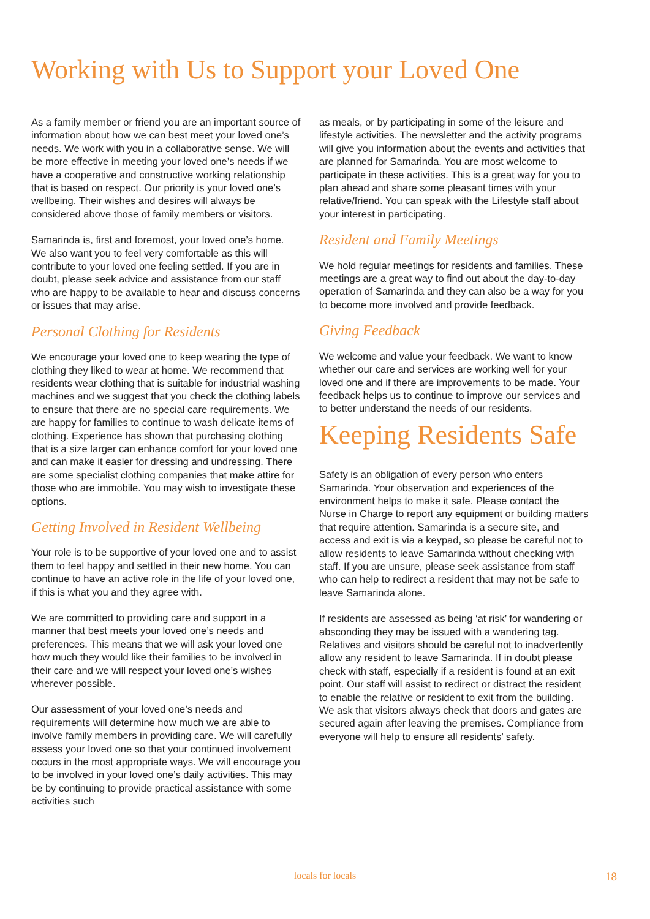Working with Us to Support your Loved One
As a family member or friend you are an important source of information about how we can best meet your loved one’s needs. We work with you in a collaborative sense. We will be more effective in meeting your loved one’s needs if we have a cooperative and constructive working relationship that is based on respect. Our priority is your loved one’s wellbeing. Their wishes and desires will always be considered above those of family members or visitors.
Samarinda is, first and foremost, your loved one’s home. We also want you to feel very comfortable as this will contribute to your loved one feeling settled. If you are in doubt, please seek advice and assistance from our staff who are happy to be available to hear and discuss concerns or issues that may arise.
Personal Clothing for Residents
We encourage your loved one to keep wearing the type of clothing they liked to wear at home. We recommend that residents wear clothing that is suitable for industrial washing machines and we suggest that you check the clothing labels to ensure that there are no special care requirements. We are happy for families to continue to wash delicate items of clothing. Experience has shown that purchasing clothing that is a size larger can enhance comfort for your loved one and can make it easier for dressing and undressing. There are some specialist clothing companies that make attire for those who are immobile. You may wish to investigate these options.
Getting Involved in Resident Wellbeing
Your role is to be supportive of your loved one and to assist them to feel happy and settled in their new home. You can continue to have an active role in the life of your loved one, if this is what you and they agree with.
We are committed to providing care and support in a manner that best meets your loved one’s needs and preferences. This means that we will ask your loved one how much they would like their families to be involved in their care and we will respect your loved one’s wishes wherever possible.
Our assessment of your loved one’s needs and requirements will determine how much we are able to involve family members in providing care. We will carefully assess your loved one so that your continued involvement occurs in the most appropriate ways. We will encourage you to be involved in your loved one’s daily activities. This may be by continuing to provide practical assistance with some activities such
as meals, or by participating in some of the leisure and lifestyle activities. The newsletter and the activity programs will give you information about the events and activities that are planned for Samarinda. You are most welcome to participate in these activities. This is a great way for you to plan ahead and share some pleasant times with your relative/friend. You can speak with the Lifestyle staff about your interest in participating.
Resident and Family Meetings
We hold regular meetings for residents and families. These meetings are a great way to find out about the day-to-day operation of Samarinda and they can also be a way for you to become more involved and provide feedback.
Giving Feedback
We welcome and value your feedback. We want to know whether our care and services are working well for your loved one and if there are improvements to be made. Your feedback helps us to continue to improve our services and to better understand the needs of our residents.
Keeping Residents Safe
Safety is an obligation of every person who enters Samarinda. Your observation and experiences of the environment helps to make it safe. Please contact the Nurse in Charge to report any equipment or building matters that require attention. Samarinda is a secure site, and access and exit is via a keypad, so please be careful not to allow residents to leave Samarinda without checking with staff. If you are unsure, please seek assistance from staff who can help to redirect a resident that may not be safe to leave Samarinda alone.
If residents are assessed as being ‘at risk’ for wandering or absconding they may be issued with a wandering tag. Relatives and visitors should be careful not to inadvertently allow any resident to leave Samarinda. If in doubt please check with staff, especially if a resident is found at an exit point. Our staff will assist to redirect or distract the resident to enable the relative or resident to exit from the building. We ask that visitors always check that doors and gates are secured again after leaving the premises. Compliance from everyone will help to ensure all residents’ safety.
locals for locals 18